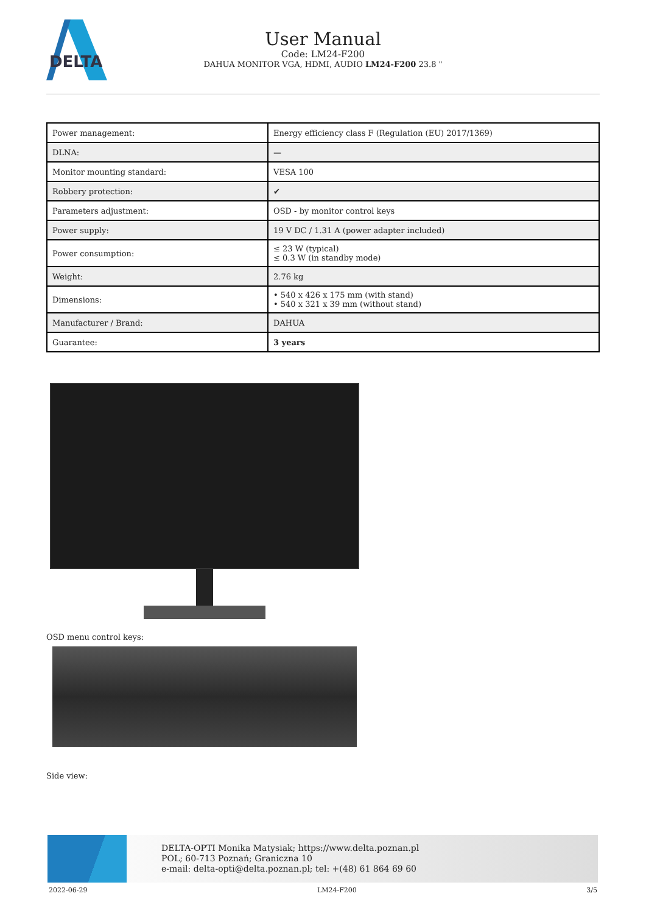DELTA
User Manual
Code: LM24-F200
DAHUA MONITOR VGA, HDMI, AUDIO LM24-F200 23.8 "
| Power management: | Energy efficiency class F (Regulation (EU) 2017/1369) |
| DLNA: | — |
| Monitor mounting standard: | VESA 100 |
| Robbery protection: | ✔ |
| Parameters adjustment: | OSD - by monitor control keys |
| Power supply: | 19 V DC / 1.31 A (power adapter included) |
| Power consumption: | ≤ 23 W (typical) ≤ 0.3 W (in standby mode) |
| Weight: | 2.76 kg |
| Dimensions: | • 540 x 426 x 175 mm (with stand) • 540 x 321 x 39 mm (without stand) |
| Manufacturer / Brand: | DAHUA |
| Guarantee: | 3 years |
OSD menu control keys:
Side view:
DELTA-OPTI Monika Matysiak; https://www.delta.poznan.pl
POL; 60-713 Poznań; Graniczna 10
e-mail: delta-opti@delta.poznan.pl; tel: +(48) 61 864 69 60
2022-06-29 LM24-F200 3/5